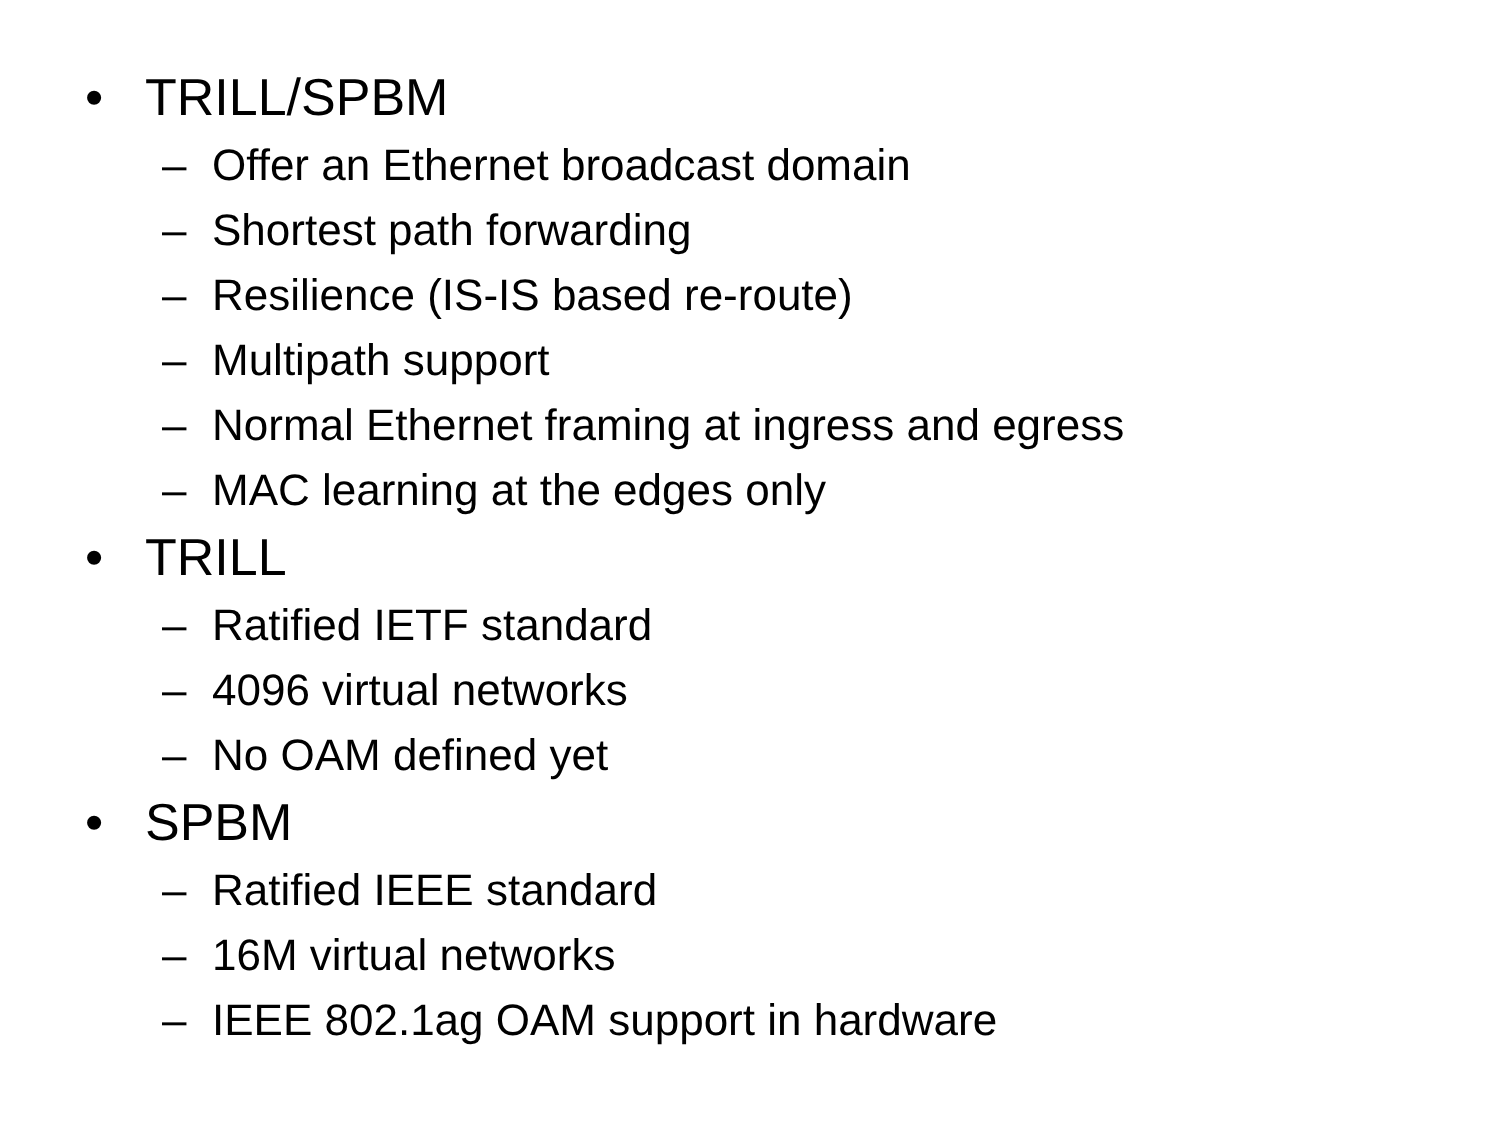• TRILL/SPBM
– Offer an Ethernet broadcast domain
– Shortest path forwarding
– Resilience (IS-IS based re-route)
– Multipath support
– Normal Ethernet framing at ingress and egress
– MAC learning at the edges only
• TRILL
– Ratified IETF standard
– 4096 virtual networks
– No OAM defined yet
• SPBM
– Ratified IEEE standard
– 16M virtual networks
– IEEE 802.1ag OAM support in hardware